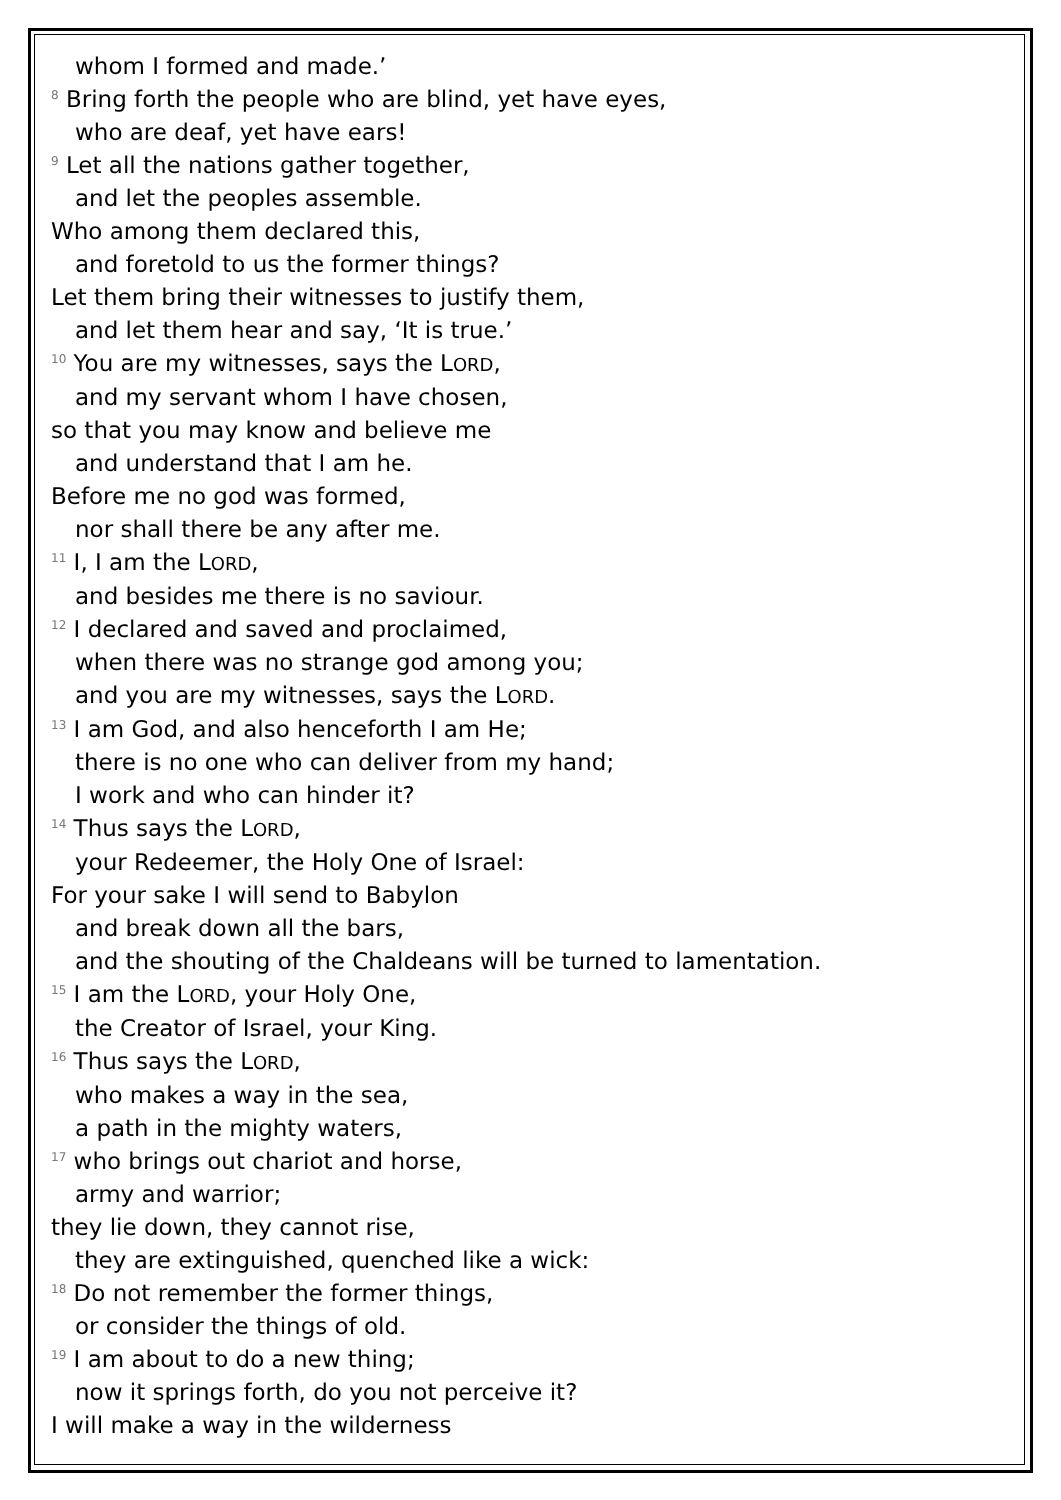whom I formed and made.’
<sup>8</sup> Bring forth the people who are blind, yet have eyes,
who are deaf, yet have ears!
<sup>9</sup> Let all the nations gather together,
and let the peoples assemble.
Who among them declared this,
and foretold to us the former things?
Let them bring their witnesses to justify them,
and let them hear and say, ‘It is true.’
<sup>10</sup> You are my witnesses, says the LORD,
and my servant whom I have chosen,
so that you may know and believe me
and understand that I am he.
Before me no god was formed,
nor shall there be any after me.
<sup>11</sup> I, I am the LORD,
and besides me there is no saviour.
<sup>12</sup> I declared and saved and proclaimed,
when there was no strange god among you;
and you are my witnesses, says the LORD.
<sup>13</sup> I am God, and also henceforth I am He;
there is no one who can deliver from my hand;
I work and who can hinder it?
<sup>14</sup> Thus says the LORD,
your Redeemer, the Holy One of Israel:
For your sake I will send to Babylon
and break down all the bars,
and the shouting of the Chaldeans will be turned to lamentation.
<sup>15</sup> I am the LORD, your Holy One,
the Creator of Israel, your King.
<sup>16</sup> Thus says the LORD,
who makes a way in the sea,
a path in the mighty waters,
<sup>17</sup> who brings out chariot and horse,
army and warrior;
they lie down, they cannot rise,
they are extinguished, quenched like a wick:
<sup>18</sup> Do not remember the former things,
or consider the things of old.
<sup>19</sup> I am about to do a new thing;
now it springs forth, do you not perceive it?
I will make a way in the wilderness